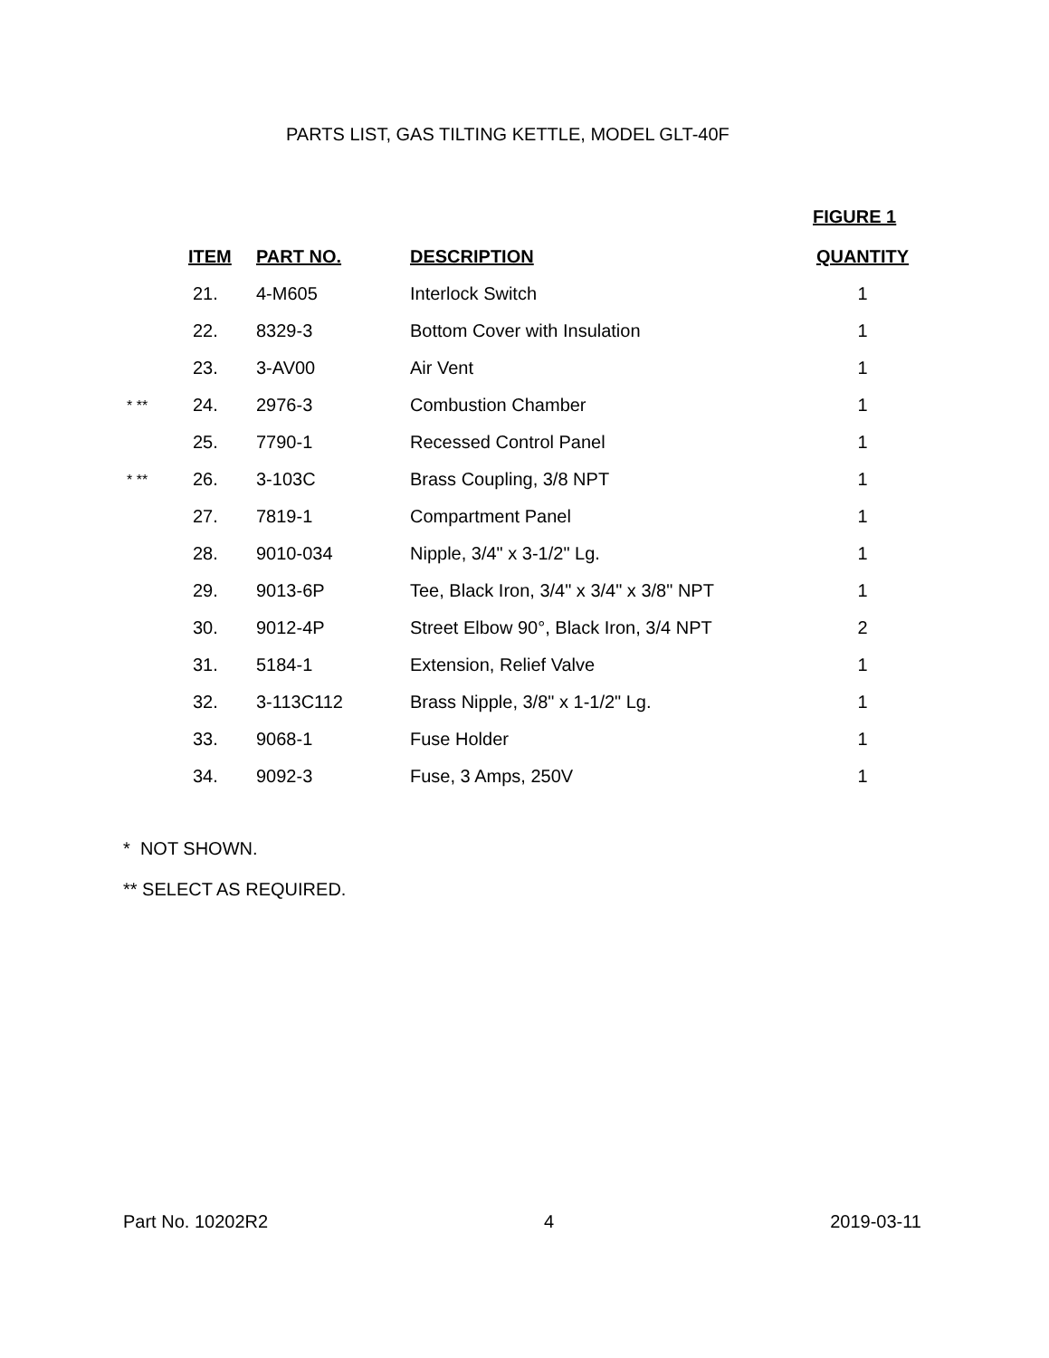PARTS LIST, GAS TILTING KETTLE, MODEL GLT-40F
FIGURE 1
| | ITEM | PART NO. | DESCRIPTION | QUANTITY |
| | 21. | 4-M605 | Interlock Switch | 1 |
| | 22. | 8329-3 | Bottom Cover with Insulation | 1 |
| | 23. | 3-AV00 | Air Vent | 1 |
| * ** | 24. | 2976-3 | Combustion Chamber | 1 |
| | 25. | 7790-1 | Recessed Control Panel | 1 |
| * ** | 26. | 3-103C | Brass Coupling, 3/8 NPT | 1 |
| | 27. | 7819-1 | Compartment Panel | 1 |
| | 28. | 9010-034 | Nipple, 3/4" x 3-1/2" Lg. | 1 |
| | 29. | 9013-6P | Tee, Black Iron, 3/4" x 3/4" x 3/8" NPT | 1 |
| | 30. | 9012-4P | Street Elbow 90°, Black Iron, 3/4 NPT | 2 |
| | 31. | 5184-1 | Extension, Relief Valve | 1 |
| | 32. | 3-113C112 | Brass Nipple, 3/8" x 1-1/2" Lg. | 1 |
| | 33. | 9068-1 | Fuse Holder | 1 |
| | 34. | 9092-3 | Fuse, 3 Amps, 250V | 1 |
* NOT SHOWN.
** SELECT AS REQUIRED.
Part No. 10202R2 4 2019-03-11